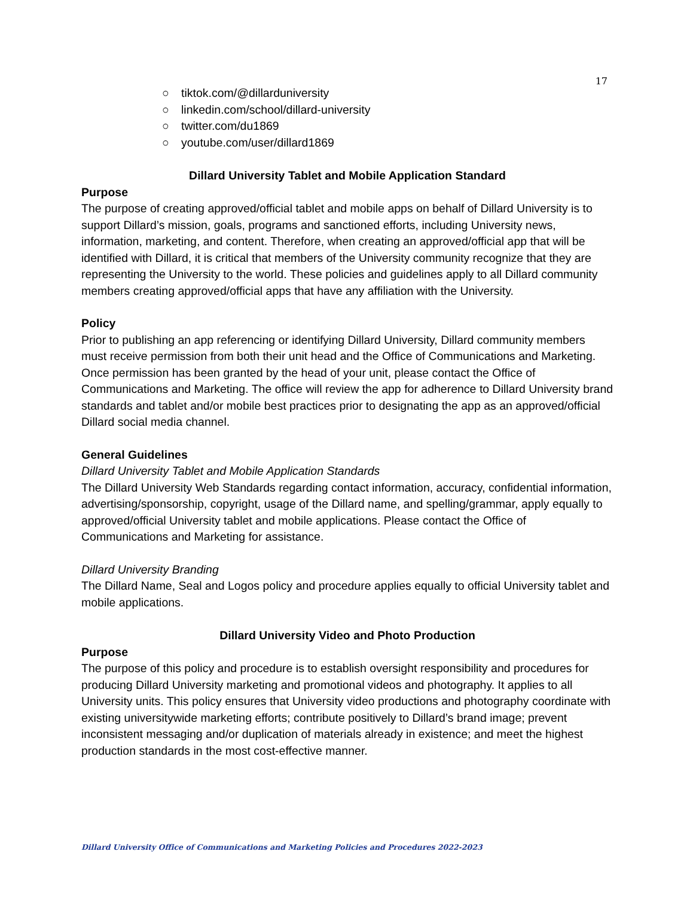17
○ tiktok.com/@dillarduniversity
○ linkedin.com/school/dillard-university
○ twitter.com/du1869
○ youtube.com/user/dillard1869
Dillard University Tablet and Mobile Application Standard
Purpose
The purpose of creating approved/official tablet and mobile apps on behalf of Dillard University is to support Dillard’s mission, goals, programs and sanctioned efforts, including University news, information, marketing, and content. Therefore, when creating an approved/official app that will be identified with Dillard, it is critical that members of the University community recognize that they are representing the University to the world. These policies and guidelines apply to all Dillard community members creating approved/official apps that have any affiliation with the University.
Policy
Prior to publishing an app referencing or identifying Dillard University, Dillard community members must receive permission from both their unit head and the Office of Communications and Marketing. Once permission has been granted by the head of your unit, please contact the Office of Communications and Marketing. The office will review the app for adherence to Dillard University brand standards and tablet and/or mobile best practices prior to designating the app as an approved/official Dillard social media channel.
General Guidelines
Dillard University Tablet and Mobile Application Standards
The Dillard University Web Standards regarding contact information, accuracy, confidential information, advertising/sponsorship, copyright, usage of the Dillard name, and spelling/grammar, apply equally to approved/official University tablet and mobile applications. Please contact the Office of Communications and Marketing for assistance.
Dillard University Branding
The Dillard Name, Seal and Logos policy and procedure applies equally to official University tablet and mobile applications.
Dillard University Video and Photo Production
Purpose
The purpose of this policy and procedure is to establish oversight responsibility and procedures for producing Dillard University marketing and promotional videos and photography. It applies to all University units. This policy ensures that University video productions and photography coordinate with existing universitywide marketing efforts; contribute positively to Dillard’s brand image; prevent inconsistent messaging and/or duplication of materials already in existence; and meet the highest production standards in the most cost-effective manner.
Dillard University Office of Communications and Marketing Policies and Procedures 2022-2023